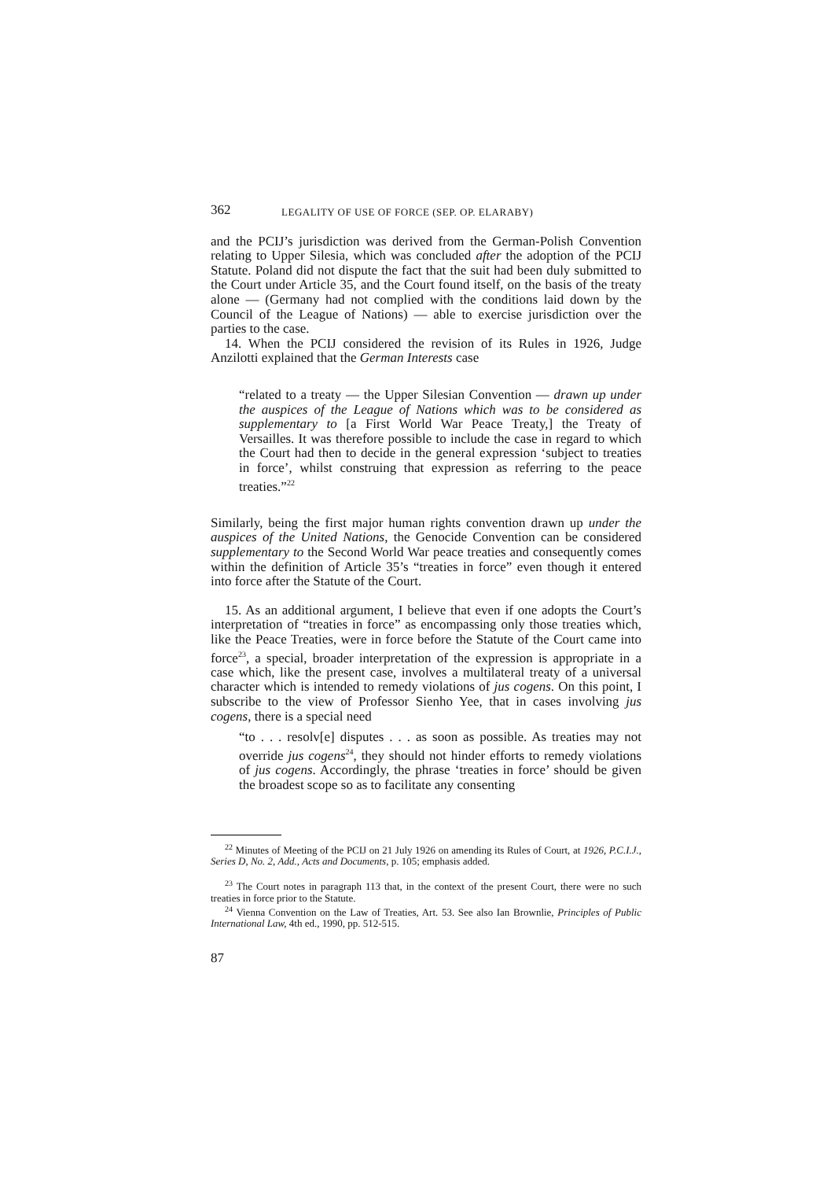362 LEGALITY OF USE OF FORCE (SEP. OP. ELARABY)
and the PCIJ’s jurisdiction was derived from the German-Polish Convention relating to Upper Silesia, which was concluded after the adoption of the PCIJ Statute. Poland did not dispute the fact that the suit had been duly submitted to the Court under Article 35, and the Court found itself, on the basis of the treaty alone — (Germany had not complied with the conditions laid down by the Council of the League of Nations) — able to exercise jurisdiction over the parties to the case.
14. When the PCIJ considered the revision of its Rules in 1926, Judge Anzilotti explained that the German Interests case
“related to a treaty — the Upper Silesian Convention — drawn up under the auspices of the League of Nations which was to be considered as supplementary to [a First World War Peace Treaty,] the Treaty of Versailles. It was therefore possible to include the case in regard to which the Court had then to decide in the general expression ‘subject to treaties in force’, whilst construing that expression as referring to the peace treaties.”<sup>22</sup>
Similarly, being the first major human rights convention drawn up under the auspices of the United Nations, the Genocide Convention can be considered supplementary to the Second World War peace treaties and consequently comes within the definition of Article 35’s “treaties in force” even though it entered into force after the Statute of the Court.
15. As an additional argument, I believe that even if one adopts the Court’s interpretation of “treaties in force” as encompassing only those treaties which, like the Peace Treaties, were in force before the Statute of the Court came into force<sup>23</sup>, a special, broader interpretation of the expression is appropriate in a case which, like the present case, involves a multilateral treaty of a universal character which is intended to remedy violations of jus cogens. On this point, I subscribe to the view of Professor Sienho Yee, that in cases involving jus cogens, there is a special need
“to . . . resolv[e] disputes . . . as soon as possible. As treaties may not override jus cogens<sup>24</sup>, they should not hinder efforts to remedy violations of jus cogens. Accordingly, the phrase ‘treaties in force’ should be given the broadest scope so as to facilitate any consenting
<sup>22</sup> Minutes of Meeting of the PCIJ on 21 July 1926 on amending its Rules of Court, at 1926, P.C.I.J., Series D, No. 2, Add., Acts and Documents, p. 105; emphasis added.
<sup>23</sup> The Court notes in paragraph 113 that, in the context of the present Court, there were no such treaties in force prior to the Statute.
<sup>24</sup> Vienna Convention on the Law of Treaties, Art. 53. See also Ian Brownlie, Principles of Public International Law, 4th ed., 1990, pp. 512-515.
87